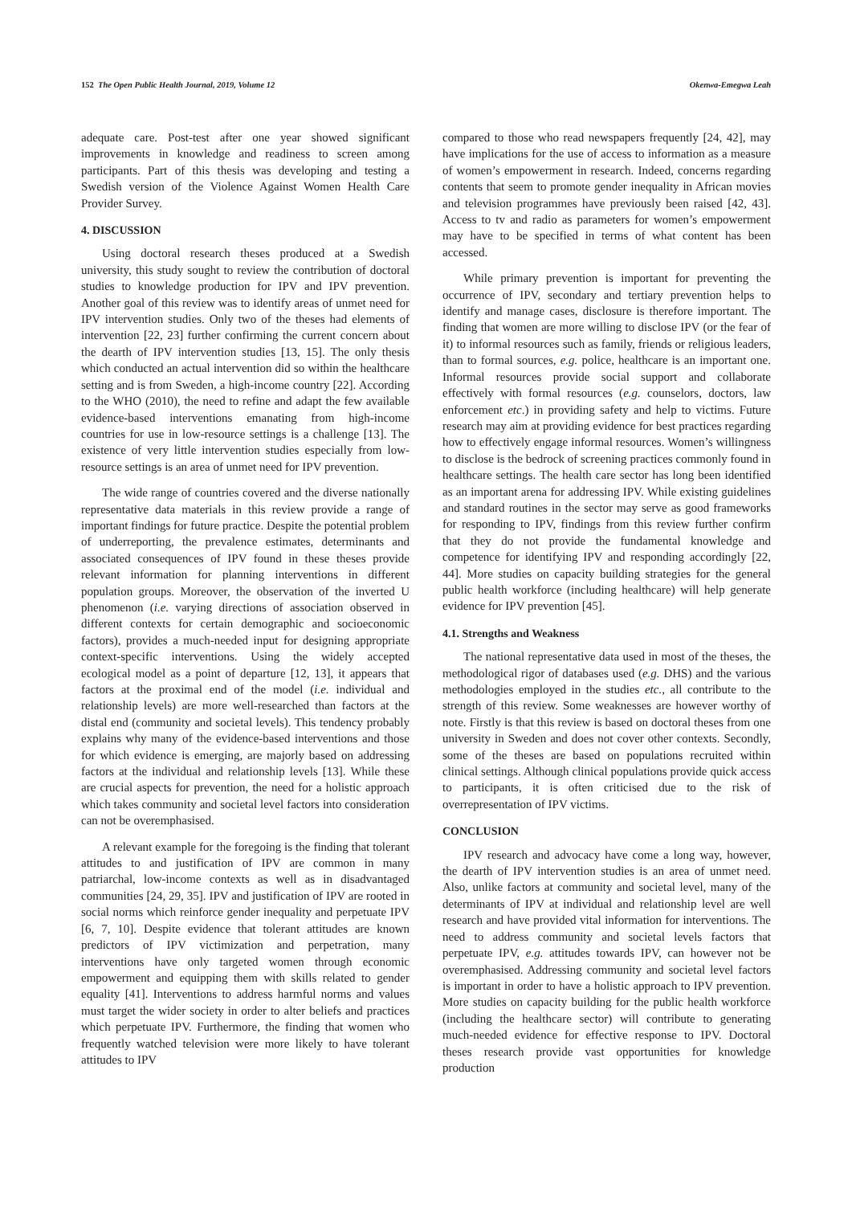152 The Open Public Health Journal, 2019, Volume 12 Okenwa-Emegwa Leah
adequate care. Post-test after one year showed significant improvements in knowledge and readiness to screen among participants. Part of this thesis was developing and testing a Swedish version of the Violence Against Women Health Care Provider Survey.
4. DISCUSSION
Using doctoral research theses produced at a Swedish university, this study sought to review the contribution of doctoral studies to knowledge production for IPV and IPV prevention. Another goal of this review was to identify areas of unmet need for IPV intervention studies. Only two of the theses had elements of intervention [22, 23] further confirming the current concern about the dearth of IPV intervention studies [13, 15]. The only thesis which conducted an actual intervention did so within the healthcare setting and is from Sweden, a high-income country [22]. According to the WHO (2010), the need to refine and adapt the few available evidence-based interventions emanating from high-income countries for use in low-resource settings is a challenge [13]. The existence of very little intervention studies especially from low-resource settings is an area of unmet need for IPV prevention.
The wide range of countries covered and the diverse nationally representative data materials in this review provide a range of important findings for future practice. Despite the potential problem of underreporting, the prevalence estimates, determinants and associated consequences of IPV found in these theses provide relevant information for planning interventions in different population groups. Moreover, the observation of the inverted U phenomenon (i.e. varying directions of association observed in different contexts for certain demographic and socioeconomic factors), provides a much-needed input for designing appropriate context-specific interventions. Using the widely accepted ecological model as a point of departure [12, 13], it appears that factors at the proximal end of the model (i.e. individual and relationship levels) are more well-researched than factors at the distal end (community and societal levels). This tendency probably explains why many of the evidence-based interventions and those for which evidence is emerging, are majorly based on addressing factors at the individual and relationship levels [13]. While these are crucial aspects for prevention, the need for a holistic approach which takes community and societal level factors into consideration can not be overemphasised.
A relevant example for the foregoing is the finding that tolerant attitudes to and justification of IPV are common in many patriarchal, low-income contexts as well as in disadvantaged communities [24, 29, 35]. IPV and justification of IPV are rooted in social norms which reinforce gender inequality and perpetuate IPV [6, 7, 10]. Despite evidence that tolerant attitudes are known predictors of IPV victimization and perpetration, many interventions have only targeted women through economic empowerment and equipping them with skills related to gender equality [41]. Interventions to address harmful norms and values must target the wider society in order to alter beliefs and practices which perpetuate IPV. Furthermore, the finding that women who frequently watched television were more likely to have tolerant attitudes to IPV
compared to those who read newspapers frequently [24, 42], may have implications for the use of access to information as a measure of women’s empowerment in research. Indeed, concerns regarding contents that seem to promote gender inequality in African movies and television programmes have previously been raised [42, 43]. Access to tv and radio as parameters for women’s empowerment may have to be specified in terms of what content has been accessed.
While primary prevention is important for preventing the occurrence of IPV, secondary and tertiary prevention helps to identify and manage cases, disclosure is therefore important. The finding that women are more willing to disclose IPV (or the fear of it) to informal resources such as family, friends or religious leaders, than to formal sources, e.g. police, healthcare is an important one. Informal resources provide social support and collaborate effectively with formal resources (e.g. counselors, doctors, law enforcement etc.) in providing safety and help to victims. Future research may aim at providing evidence for best practices regarding how to effectively engage informal resources. Women’s willingness to disclose is the bedrock of screening practices commonly found in healthcare settings. The health care sector has long been identified as an important arena for addressing IPV. While existing guidelines and standard routines in the sector may serve as good frameworks for responding to IPV, findings from this review further confirm that they do not provide the fundamental knowledge and competence for identifying IPV and responding accordingly [22, 44]. More studies on capacity building strategies for the general public health workforce (including healthcare) will help generate evidence for IPV prevention [45].
4.1. Strengths and Weakness
The national representative data used in most of the theses, the methodological rigor of databases used (e.g. DHS) and the various methodologies employed in the studies etc., all contribute to the strength of this review. Some weaknesses are however worthy of note. Firstly is that this review is based on doctoral theses from one university in Sweden and does not cover other contexts. Secondly, some of the theses are based on populations recruited within clinical settings. Although clinical populations provide quick access to participants, it is often criticised due to the risk of overrepresentation of IPV victims.
CONCLUSION
IPV research and advocacy have come a long way, however, the dearth of IPV intervention studies is an area of unmet need. Also, unlike factors at community and societal level, many of the determinants of IPV at individual and relationship level are well research and have provided vital information for interventions. The need to address community and societal levels factors that perpetuate IPV, e.g. attitudes towards IPV, can however not be overemphasised. Addressing community and societal level factors is important in order to have a holistic approach to IPV prevention. More studies on capacity building for the public health workforce (including the healthcare sector) will contribute to generating much-needed evidence for effective response to IPV. Doctoral theses research provide vast opportunities for knowledge production